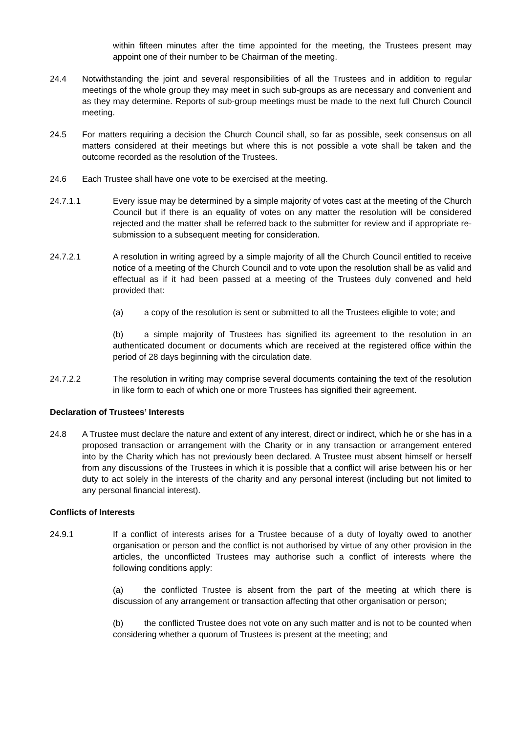within fifteen minutes after the time appointed for the meeting, the Trustees present may appoint one of their number to be Chairman of the meeting.
24.4 Notwithstanding the joint and several responsibilities of all the Trustees and in addition to regular meetings of the whole group they may meet in such sub-groups as are necessary and convenient and as they may determine. Reports of sub-group meetings must be made to the next full Church Council meeting.
24.5 For matters requiring a decision the Church Council shall, so far as possible, seek consensus on all matters considered at their meetings but where this is not possible a vote shall be taken and the outcome recorded as the resolution of the Trustees.
24.6 Each Trustee shall have one vote to be exercised at the meeting.
24.7.1.1 Every issue may be determined by a simple majority of votes cast at the meeting of the Church Council but if there is an equality of votes on any matter the resolution will be considered rejected and the matter shall be referred back to the submitter for review and if appropriate re-submission to a subsequent meeting for consideration.
24.7.2.1 A resolution in writing agreed by a simple majority of all the Church Council entitled to receive notice of a meeting of the Church Council and to vote upon the resolution shall be as valid and effectual as if it had been passed at a meeting of the Trustees duly convened and held provided that:
(a) a copy of the resolution is sent or submitted to all the Trustees eligible to vote; and
(b) a simple majority of Trustees has signified its agreement to the resolution in an authenticated document or documents which are received at the registered office within the period of 28 days beginning with the circulation date.
24.7.2.2 The resolution in writing may comprise several documents containing the text of the resolution in like form to each of which one or more Trustees has signified their agreement.
Declaration of Trustees’ Interests
24.8 A Trustee must declare the nature and extent of any interest, direct or indirect, which he or she has in a proposed transaction or arrangement with the Charity or in any transaction or arrangement entered into by the Charity which has not previously been declared. A Trustee must absent himself or herself from any discussions of the Trustees in which it is possible that a conflict will arise between his or her duty to act solely in the interests of the charity and any personal interest (including but not limited to any personal financial interest).
Conflicts of Interests
24.9.1 If a conflict of interests arises for a Trustee because of a duty of loyalty owed to another organisation or person and the conflict is not authorised by virtue of any other provision in the articles, the unconflicted Trustees may authorise such a conflict of interests where the following conditions apply:
(a) the conflicted Trustee is absent from the part of the meeting at which there is discussion of any arrangement or transaction affecting that other organisation or person;
(b) the conflicted Trustee does not vote on any such matter and is not to be counted when considering whether a quorum of Trustees is present at the meeting; and